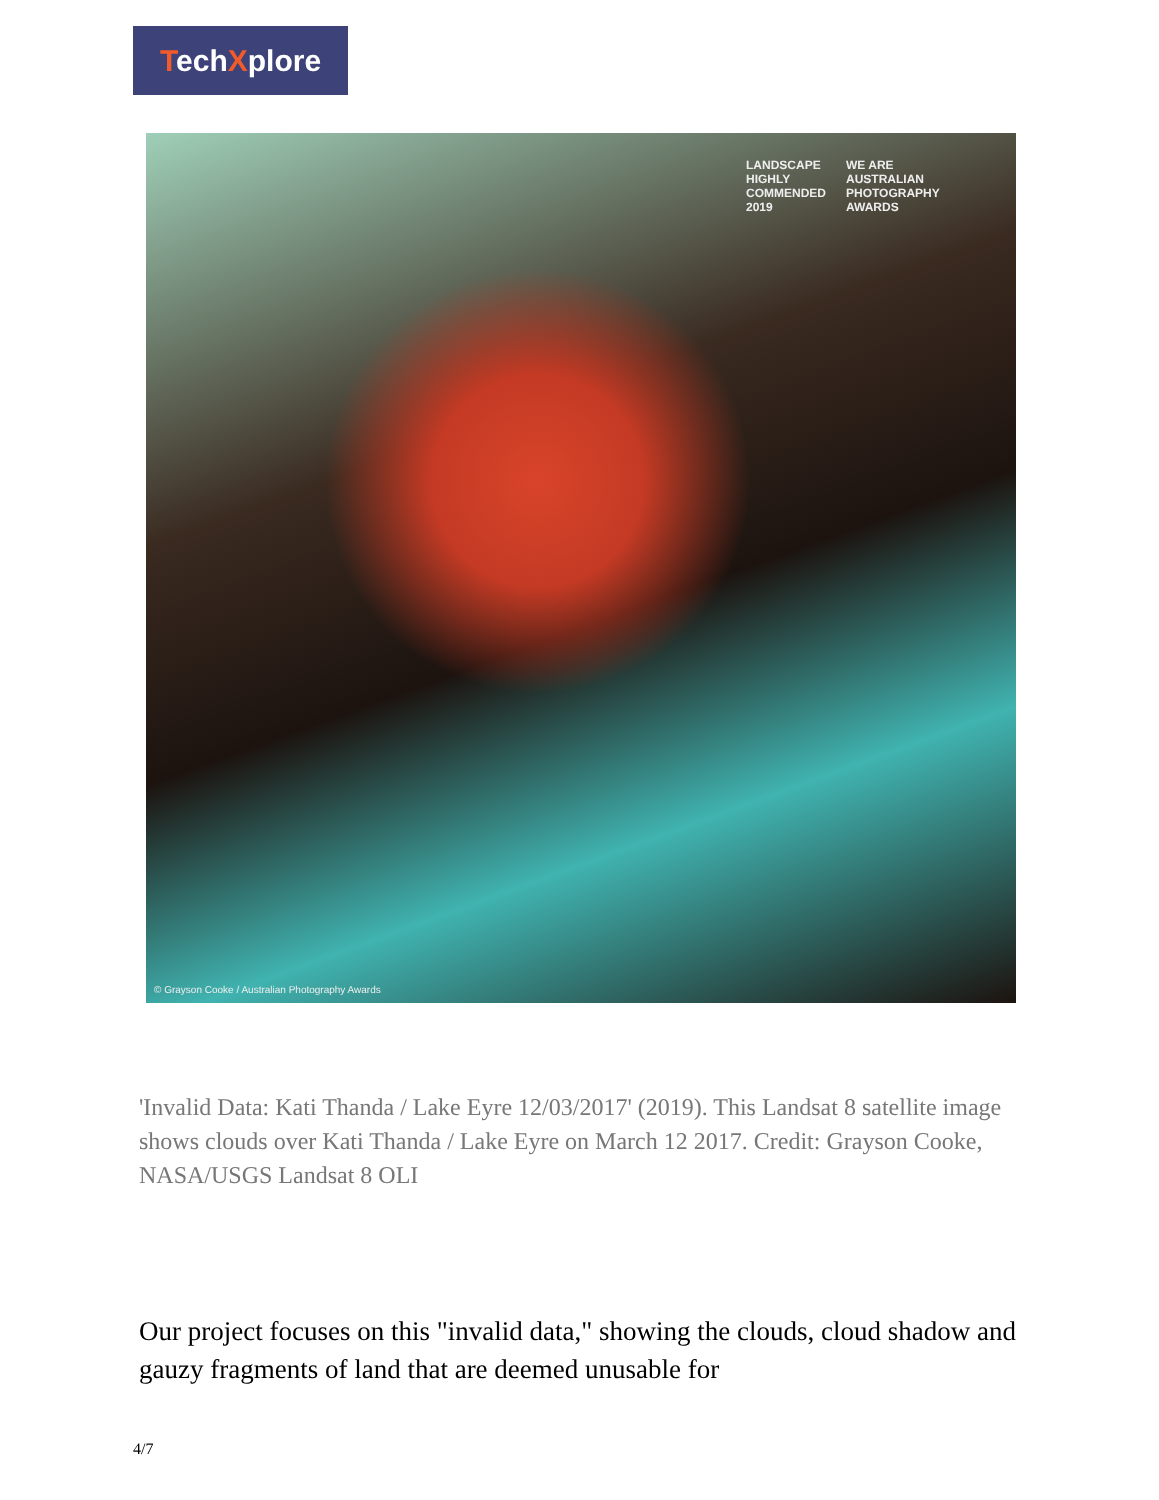TechXplore
LANDSCAPE
HIGHLY COMMENDED
2019
WE ARE
AUSTRALIAN PHOTOGRAPHY AWARDS
© Grayson Cooke / Australian Photography Awards
'Invalid Data: Kati Thanda / Lake Eyre 12/03/2017' (2019). This Landsat 8 satellite image shows clouds over Kati Thanda / Lake Eyre on March 12 2017. Credit: Grayson Cooke, NASA/USGS Landsat 8 OLI
Our project focuses on this "invalid data," showing the clouds, cloud shadow and gauzy fragments of land that are deemed unusable for
4/7